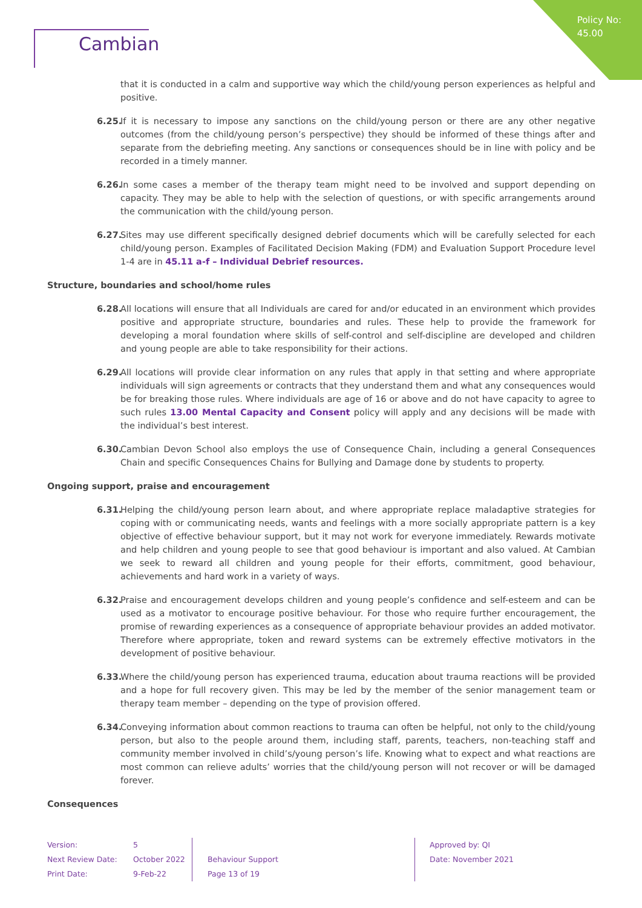Policy No:
45.00
Cambian
that it is conducted in a calm and supportive way which the child/young person experiences as helpful and positive.
6.25.
If it is necessary to impose any sanctions on the child/young person or there are any other negative outcomes (from the child/young person’s perspective) they should be informed of these things after and separate from the debriefing meeting. Any sanctions or consequences should be in line with policy and be recorded in a timely manner.
6.26.
In some cases a member of the therapy team might need to be involved and support depending on capacity. They may be able to help with the selection of questions, or with specific arrangements around the communication with the child/young person.
6.27.
Sites may use different specifically designed debrief documents which will be carefully selected for each child/young person. Examples of Facilitated Decision Making (FDM) and Evaluation Support Procedure level 1-4 are in 45.11 a-f – Individual Debrief resources.
Structure, boundaries and school/home rules
6.28.
All locations will ensure that all Individuals are cared for and/or educated in an environment which provides positive and appropriate structure, boundaries and rules. These help to provide the framework for developing a moral foundation where skills of self-control and self-discipline are developed and children and young people are able to take responsibility for their actions.
6.29.
All locations will provide clear information on any rules that apply in that setting and where appropriate individuals will sign agreements or contracts that they understand them and what any consequences would be for breaking those rules. Where individuals are age of 16 or above and do not have capacity to agree to such rules 13.00 Mental Capacity and Consent policy will apply and any decisions will be made with the individual’s best interest.
6.30.
Cambian Devon School also employs the use of Consequence Chain, including a general Consequences Chain and specific Consequences Chains for Bullying and Damage done by students to property.
Ongoing support, praise and encouragement
6.31.
Helping the child/young person learn about, and where appropriate replace maladaptive strategies for coping with or communicating needs, wants and feelings with a more socially appropriate pattern is a key objective of effective behaviour support, but it may not work for everyone immediately. Rewards motivate and help children and young people to see that good behaviour is important and also valued. At Cambian we seek to reward all children and young people for their efforts, commitment, good behaviour, achievements and hard work in a variety of ways.
6.32.
Praise and encouragement develops children and young people’s confidence and self-esteem and can be used as a motivator to encourage positive behaviour. For those who require further encouragement, the promise of rewarding experiences as a consequence of appropriate behaviour provides an added motivator. Therefore where appropriate, token and reward systems can be extremely effective motivators in the development of positive behaviour.
6.33.
Where the child/young person has experienced trauma, education about trauma reactions will be provided and a hope for full recovery given. This may be led by the member of the senior management team or therapy team member – depending on the type of provision offered.
6.34.
Conveying information about common reactions to trauma can often be helpful, not only to the child/young person, but also to the people around them, including staff, parents, teachers, non-teaching staff and community member involved in child’s/young person’s life. Knowing what to expect and what reactions are most common can relieve adults’ worries that the child/young person will not recover or will be damaged forever.
Consequences
Version:
Next Review Date:
Print Date:
5
October 2022
9-Feb-22
Behaviour Support
Page 13 of 19
Approved by: QI
Date: November 2021